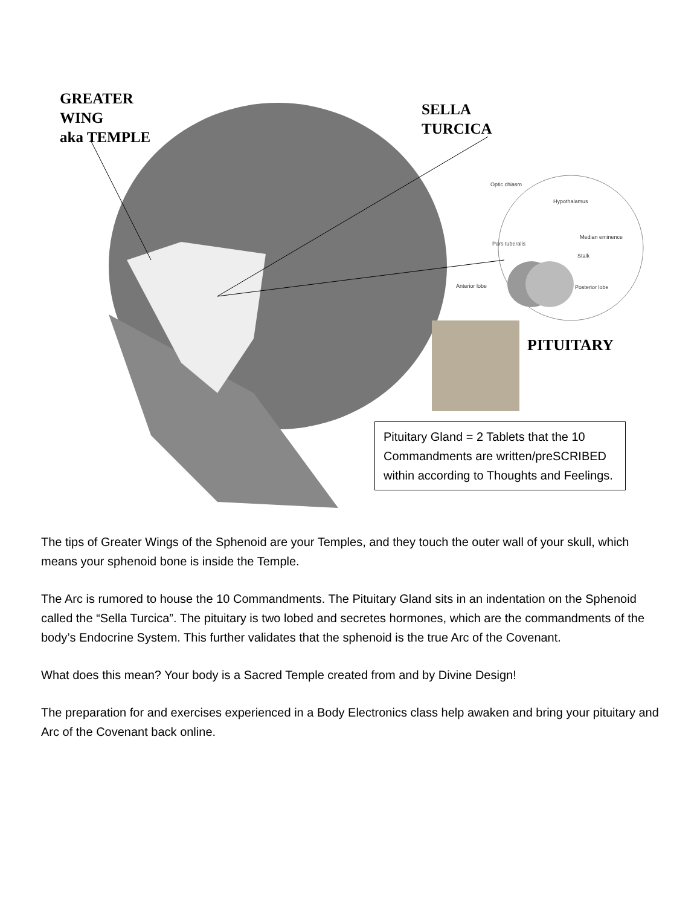GREATER
WING
aka TEMPLE
SELLA
TURCICA
PITUITARY
Optic chiasm
Hypothalamus
Median eminence
Pars tuberalis
Stalk
Anterior lobe Posterior lobe
Pituitary Gland = 2 Tablets that the 10 Commandments are written/preSCRIBED within according to Thoughts and Feelings.
The tips of Greater Wings of the Sphenoid are your Temples, and they touch the outer wall of your skull, which means your sphenoid bone is inside the Temple.
The Arc is rumored to house the 10 Commandments. The Pituitary Gland sits in an indentation on the Sphenoid called the “Sella Turcica”. The pituitary is two lobed and secretes hormones, which are the commandments of the body’s Endocrine System. This further validates that the sphenoid is the true Arc of the Covenant.
What does this mean? Your body is a Sacred Temple created from and by Divine Design!
The preparation for and exercises experienced in a Body Electronics class help awaken and bring your pituitary and Arc of the Covenant back online.